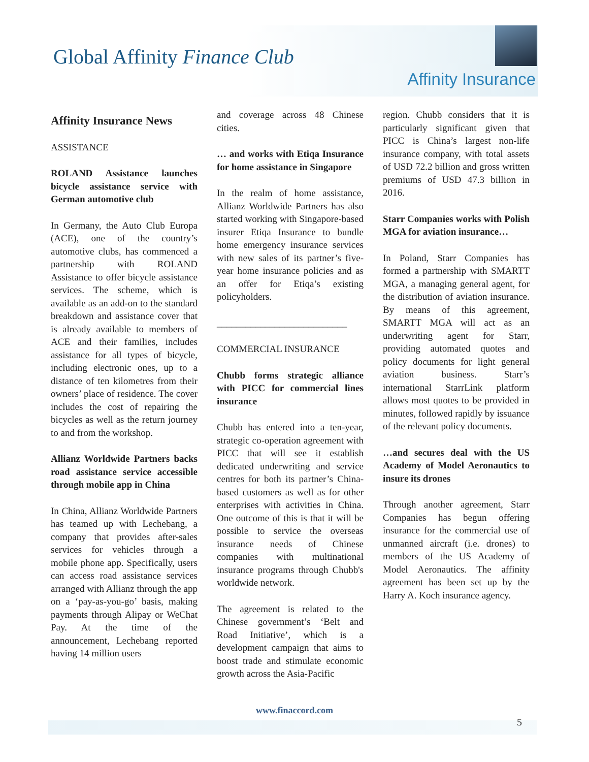Global Affinity Finance Club
Affinity Insurance
Affinity Insurance News
ASSISTANCE
ROLAND Assistance launches bicycle assistance service with German automotive club
In Germany, the Auto Club Europa (ACE), one of the country’s automotive clubs, has commenced a partnership with ROLAND Assistance to offer bicycle assistance services. The scheme, which is available as an add-on to the standard breakdown and assistance cover that is already available to members of ACE and their families, includes assistance for all types of bicycle, including electronic ones, up to a distance of ten kilometres from their owners’ place of residence. The cover includes the cost of repairing the bicycles as well as the return journey to and from the workshop.
Allianz Worldwide Partners backs road assistance service accessible through mobile app in China
In China, Allianz Worldwide Partners has teamed up with Lechebang, a company that provides after-sales services for vehicles through a mobile phone app. Specifically, users can access road assistance services arranged with Allianz through the app on a ‘pay-as-you-go’ basis, making payments through Alipay or WeChat Pay. At the time of the announcement, Lechebang reported having 14 million users
and coverage across 48 Chinese cities.
… and works with Etiqa Insurance for home assistance in Singapore
In the realm of home assistance, Allianz Worldwide Partners has also started working with Singapore-based insurer Etiqa Insurance to bundle home emergency insurance services with new sales of its partner’s five-year home insurance policies and as an offer for Etiqa’s existing policyholders.
___________________________
COMMERCIAL INSURANCE
Chubb forms strategic alliance with PICC for commercial lines insurance
Chubb has entered into a ten-year, strategic co-operation agreement with PICC that will see it establish dedicated underwriting and service centres for both its partner’s China-based customers as well as for other enterprises with activities in China. One outcome of this is that it will be possible to service the overseas insurance needs of Chinese companies with multinational insurance programs through Chubb's worldwide network.
The agreement is related to the Chinese government’s ‘Belt and Road Initiative’, which is a development campaign that aims to boost trade and stimulate economic growth across the Asia-Pacific
region. Chubb considers that it is particularly significant given that PICC is China’s largest non-life insurance company, with total assets of USD 72.2 billion and gross written premiums of USD 47.3 billion in 2016.
Starr Companies works with Polish MGA for aviation insurance…
In Poland, Starr Companies has formed a partnership with SMARTT MGA, a managing general agent, for the distribution of aviation insurance. By means of this agreement, SMARTT MGA will act as an underwriting agent for Starr, providing automated quotes and policy documents for light general aviation business. Starr’s international StarrLink platform allows most quotes to be provided in minutes, followed rapidly by issuance of the relevant policy documents.
…and secures deal with the US Academy of Model Aeronautics to insure its drones
Through another agreement, Starr Companies has begun offering insurance for the commercial use of unmanned aircraft (i.e. drones) to members of the US Academy of Model Aeronautics. The affinity agreement has been set up by the Harry A. Koch insurance agency.
www.finaccord.com
5